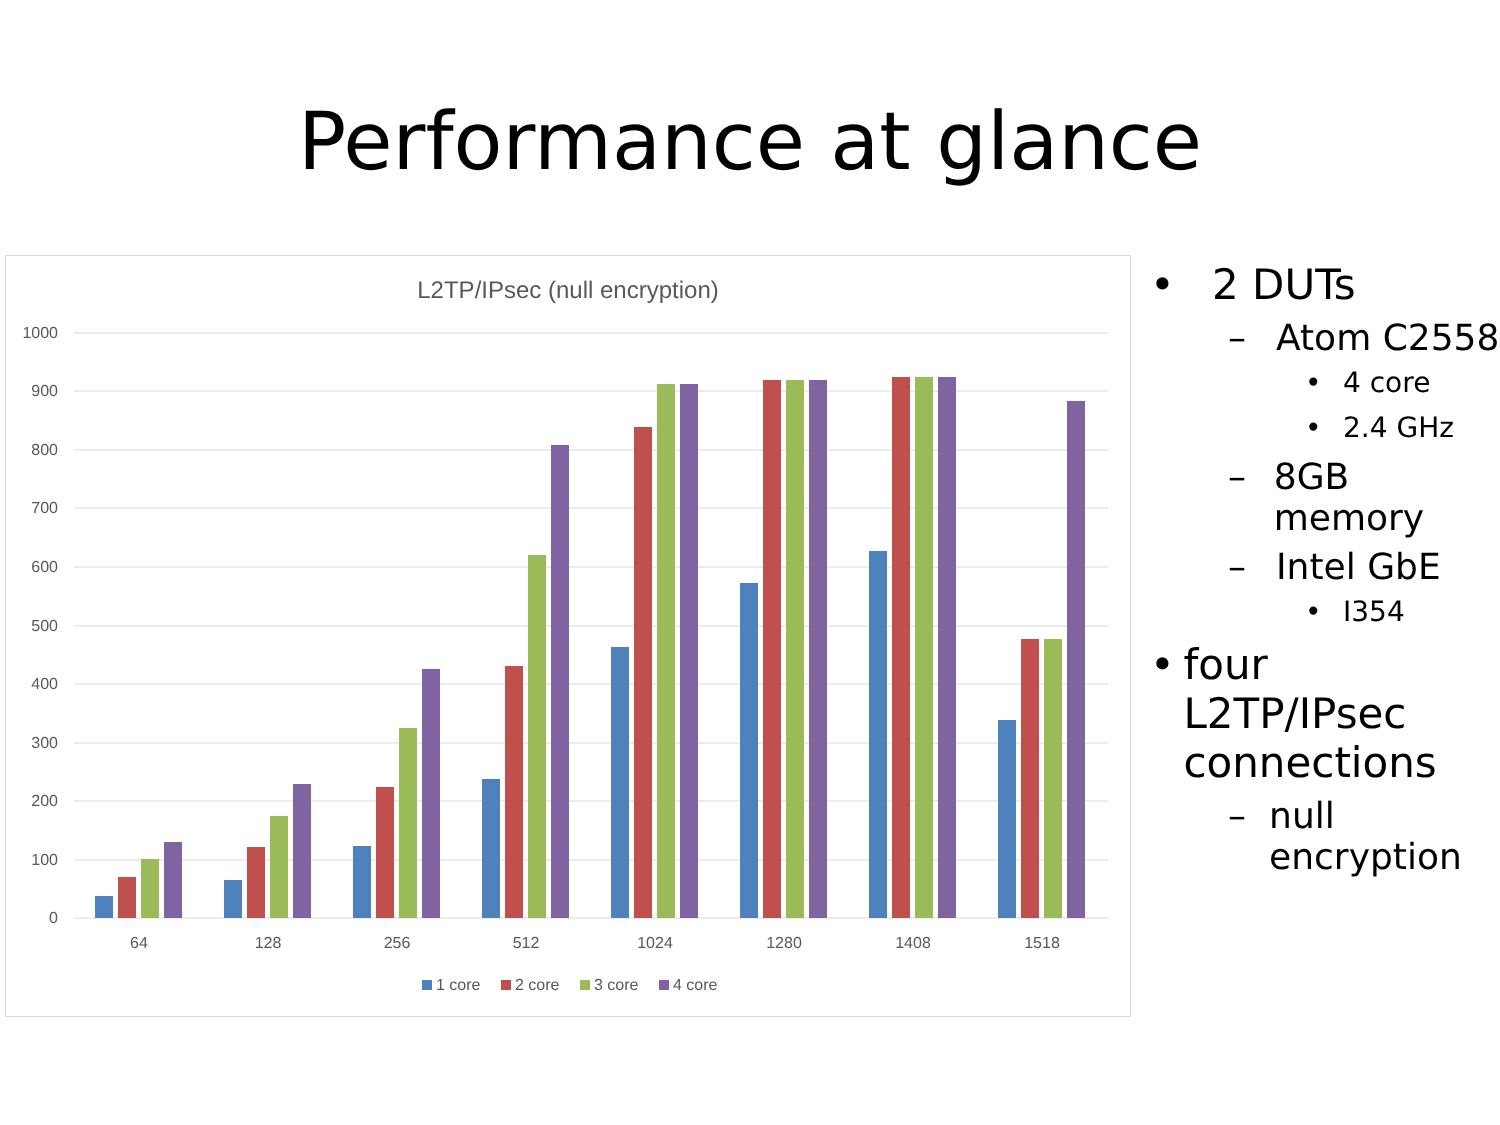Performance at glance
L2TP/IPsec (null encryption)
1000
900
800
700
600
500
400
300
200
100
0
64
128
256
512
1024
1280
1408
1518
1 core
2 core
3 core
4 core
• 2 DUTs
– Atom C2558
• 4 core
• 2.4 GHz
– 8GB memory
– Intel GbE
• I354
• four L2TP/IPsec connections
– null encryption